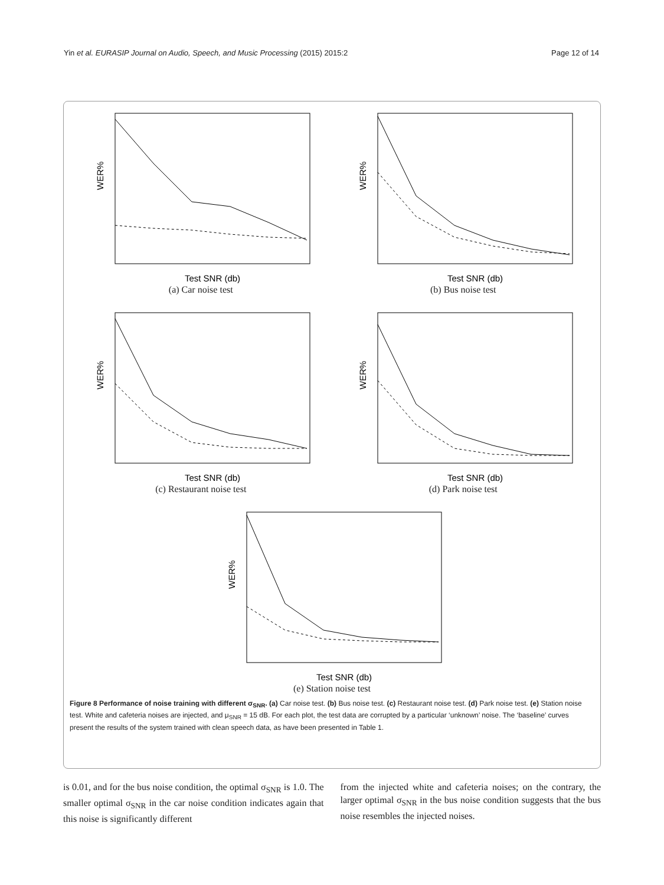Yin et al. EURASIP Journal on Audio, Speech, and Music Processing (2015) 2015:2 Page 12 of 14
WER%
Test SNR (db)
(a) Car noise test
WER%
Test SNR (db)
(b) Bus noise test
WER%
Test SNR (db)
(c) Restaurant noise test
WER%
Test SNR (db)
(d) Park noise test
WER%
Test SNR (db)
(e) Station noise test
Figure 8 Performance of noise training with different σ<sub>SNR</sub>. (a) Car noise test. (b) Bus noise test. (c) Restaurant noise test. (d) Park noise test. (e) Station noise test. White and cafeteria noises are injected, and μ<sub>SNR</sub> = 15 dB. For each plot, the test data are corrupted by a particular ‘unknown’ noise. The ‘baseline’ curves present the results of the system trained with clean speech data, as have been presented in Table 1.
is 0.01, and for the bus noise condition, the optimal σ<sub>SNR</sub> is 1.0. The smaller optimal σ<sub>SNR</sub> in the car noise condition indicates again that this noise is significantly different
from the injected white and cafeteria noises; on the contrary, the larger optimal σ<sub>SNR</sub> in the bus noise condition suggests that the bus noise resembles the injected noises.